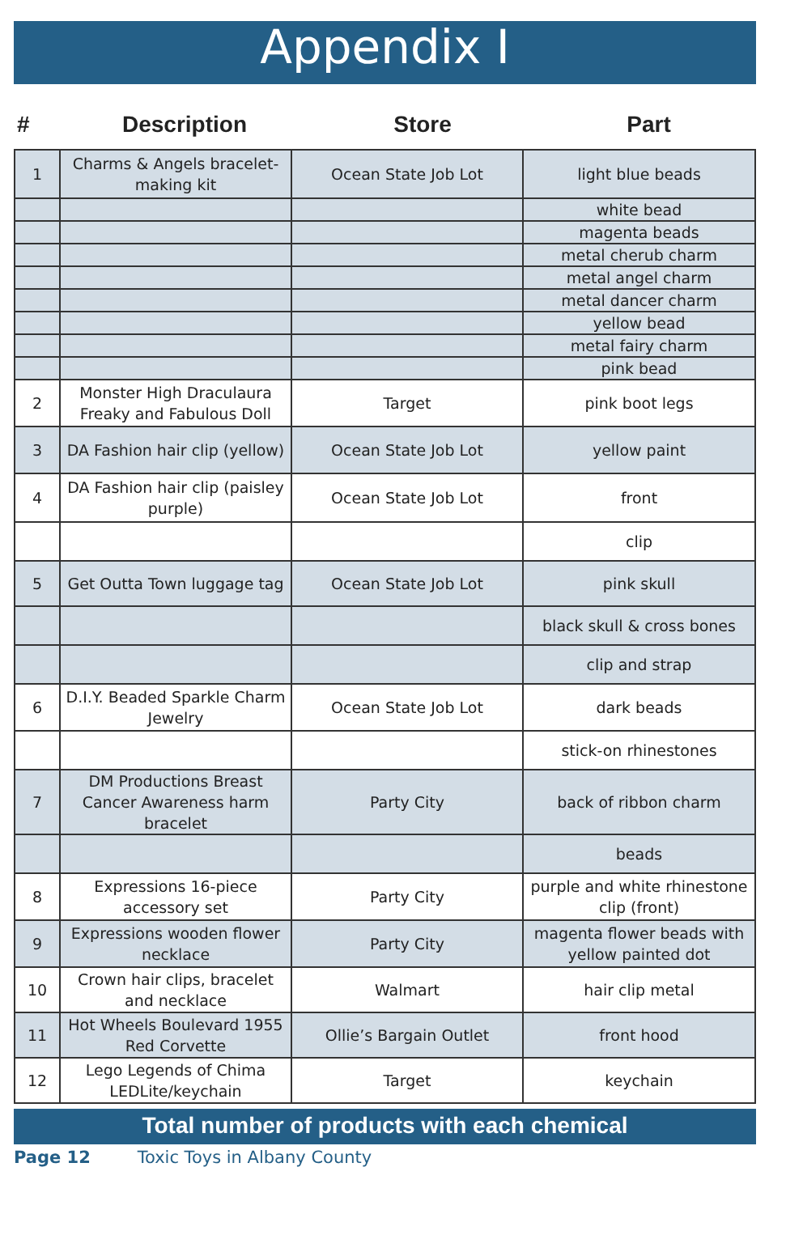Appendix I
| # | Description | Store | Part |
| 1 | Charms & Angels bracelet-making kit | Ocean State Job Lot | light blue beads |
| | | | white bead |
| | | | magenta beads |
| | | | metal cherub charm |
| | | | metal angel charm |
| | | | metal dancer charm |
| | | | yellow bead |
| | | | metal fairy charm |
| | | | pink bead |
| 2 | Monster High Draculaura Freaky and Fabulous Doll | Target | pink boot legs |
| 3 | DA Fashion hair clip (yellow) | Ocean State Job Lot | yellow paint |
| 4 | DA Fashion hair clip (paisley purple) | Ocean State Job Lot | front |
| | | | clip |
| 5 | Get Outta Town luggage tag | Ocean State Job Lot | pink skull |
| | | | black skull & cross bones |
| | | | clip and strap |
| 6 | D.I.Y. Beaded Sparkle Charm Jewelry | Ocean State Job Lot | dark beads |
| | | | stick-on rhinestones |
| 7 | DM Productions Breast Cancer Awareness harm bracelet | Party City | back of ribbon charm |
| | | | beads |
| 8 | Expressions 16-piece accessory set | Party City | purple and white rhinestone clip (front) |
| 9 | Expressions wooden flower necklace | Party City | magenta flower beads with yellow painted dot |
| 10 | Crown hair clips, bracelet and necklace | Walmart | hair clip metal |
| 11 | Hot Wheels Boulevard 1955 Red Corvette | Ollie’s Bargain Outlet | front hood |
| 12 | Lego Legends of Chima LEDLite/keychain | Target | keychain |
Total number of products with each chemical
Page 12 Toxic Toys in Albany County